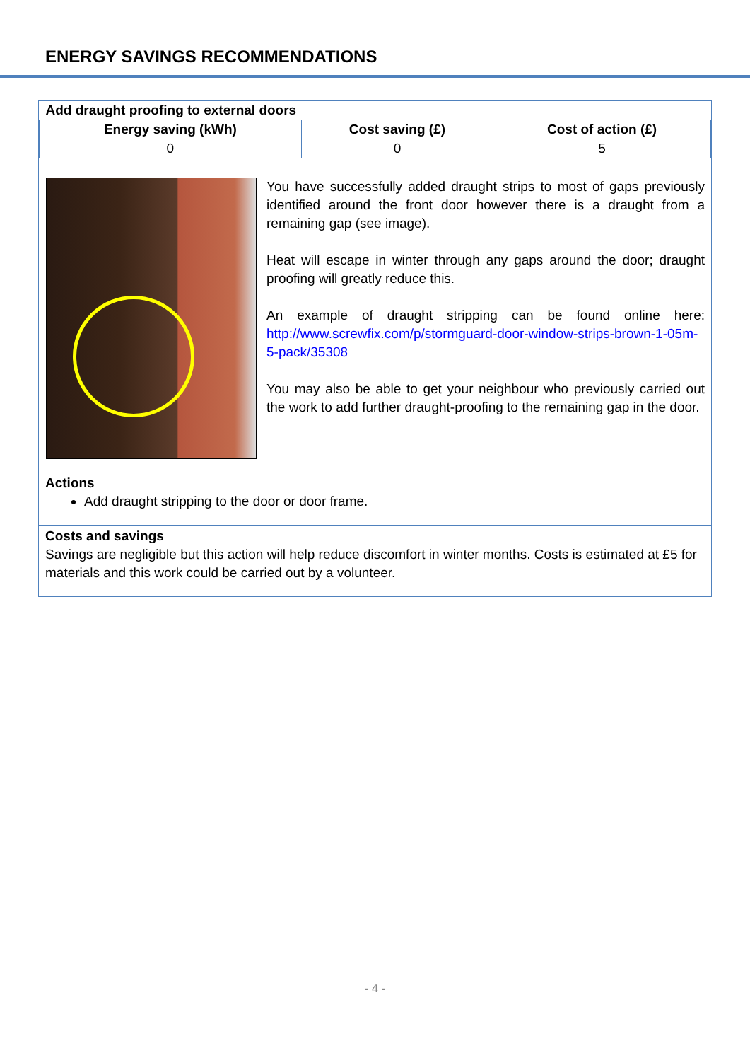ENERGY SAVINGS RECOMMENDATIONS
| Add draught proofing to external doors | | |
| Energy saving (kWh) | Cost saving (£) | Cost of action (£) |
| 0 | 0 | 5 |
You have successfully added draught strips to most of gaps previously identified around the front door however there is a draught from a remaining gap (see image).
Heat will escape in winter through any gaps around the door; draught proofing will greatly reduce this.
An example of draught stripping can be found online here: http://www.screwfix.com/p/stormguard-door-window-strips-brown-1-05m-5-pack/35308
You may also be able to get your neighbour who previously carried out the work to add further draught-proofing to the remaining gap in the door.
Actions
Add draught stripping to the door or door frame.
Costs and savings
Savings are negligible but this action will help reduce discomfort in winter months. Costs is estimated at £5 for materials and this work could be carried out by a volunteer.
- 4 -